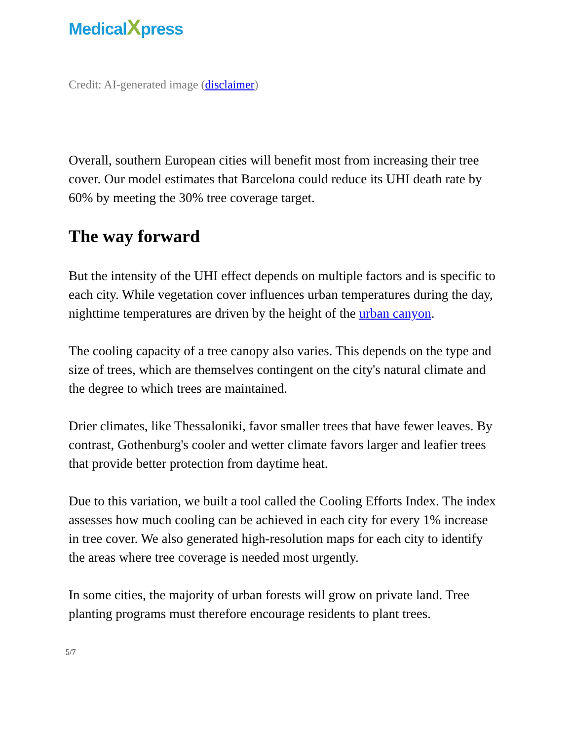Medical Xpress
Credit: AI-generated image (disclaimer)
Overall, southern European cities will benefit most from increasing their tree cover. Our model estimates that Barcelona could reduce its UHI death rate by 60% by meeting the 30% tree coverage target.
The way forward
But the intensity of the UHI effect depends on multiple factors and is specific to each city. While vegetation cover influences urban temperatures during the day, nighttime temperatures are driven by the height of the urban canyon.
The cooling capacity of a tree canopy also varies. This depends on the type and size of trees, which are themselves contingent on the city's natural climate and the degree to which trees are maintained.
Drier climates, like Thessaloniki, favor smaller trees that have fewer leaves. By contrast, Gothenburg's cooler and wetter climate favors larger and leafier trees that provide better protection from daytime heat.
Due to this variation, we built a tool called the Cooling Efforts Index. The index assesses how much cooling can be achieved in each city for every 1% increase in tree cover. We also generated high-resolution maps for each city to identify the areas where tree coverage is needed most urgently.
In some cities, the majority of urban forests will grow on private land. Tree planting programs must therefore encourage residents to plant trees.
5/7